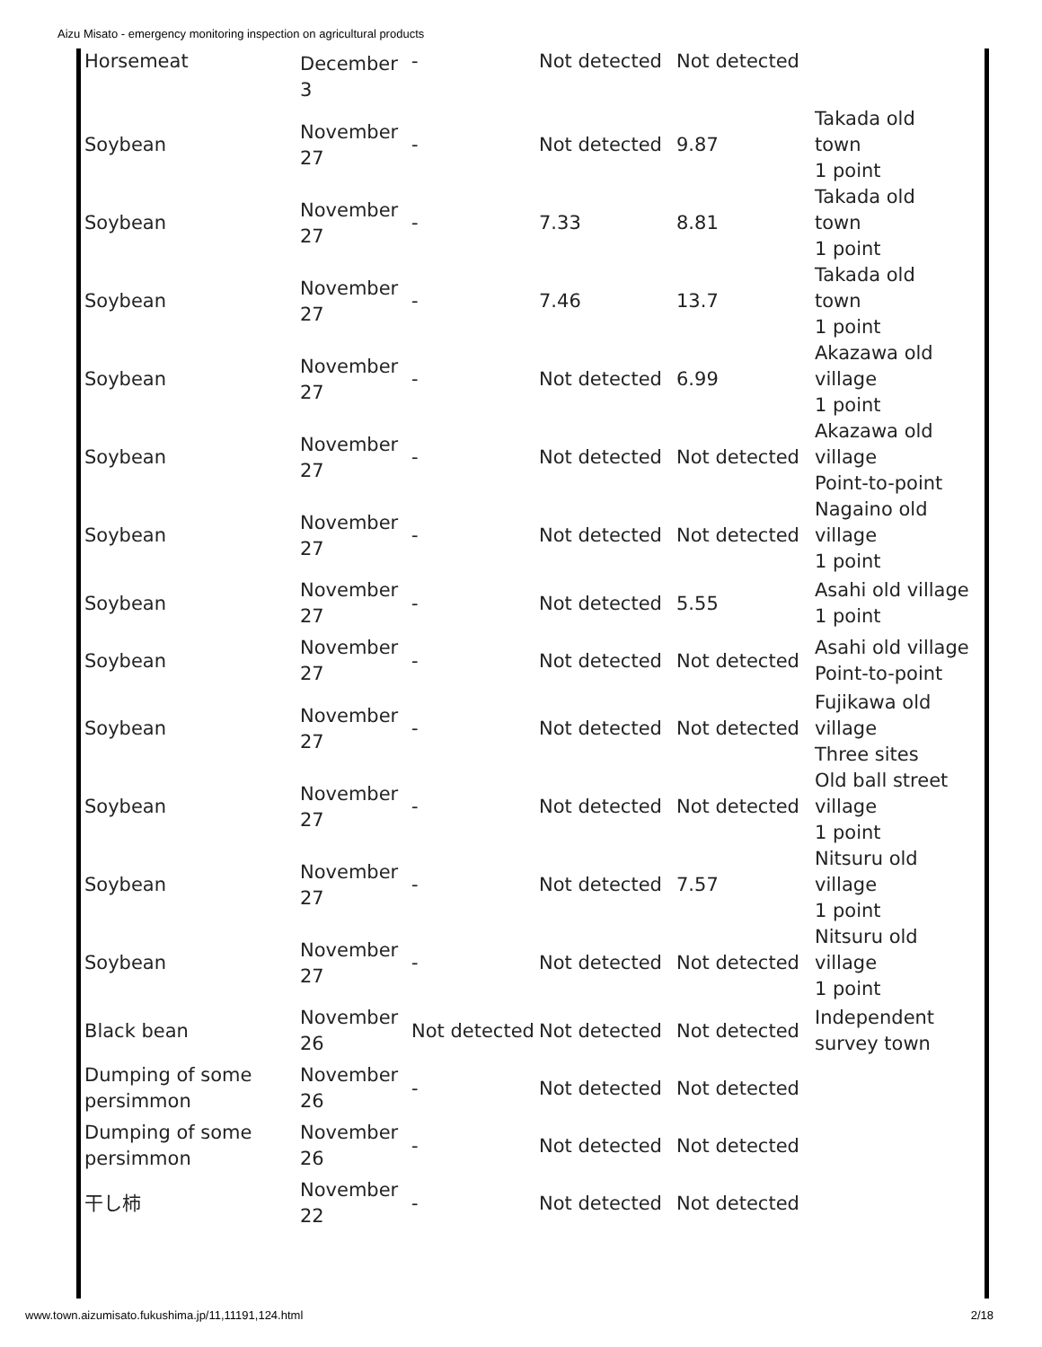Aizu Misato - emergency monitoring inspection on agricultural products
| Horsemeat | December 3 | - | Not detected | Not detected | |
| Soybean | November 27 | - | Not detected | 9.87 | Takada old town 1 point |
| Soybean | November 27 | - | 7.33 | 8.81 | Takada old town 1 point |
| Soybean | November 27 | - | 7.46 | 13.7 | Takada old town 1 point |
| Soybean | November 27 | - | Not detected | 6.99 | Akazawa old village 1 point |
| Soybean | November 27 | - | Not detected | Not detected | Akazawa old village Point-to-point |
| Soybean | November 27 | - | Not detected | Not detected | Nagaino old village 1 point |
| Soybean | November 27 | - | Not detected | 5.55 | Asahi old village 1 point |
| Soybean | November 27 | - | Not detected | Not detected | Asahi old village Point-to-point |
| Soybean | November 27 | - | Not detected | Not detected | Fujikawa old village Three sites |
| Soybean | November 27 | - | Not detected | Not detected | Old ball street village 1 point |
| Soybean | November 27 | - | Not detected | 7.57 | Nitsuru old village 1 point |
| Soybean | November 27 | - | Not detected | Not detected | Nitsuru old village 1 point |
| Black bean | November 26 | Not detected | Not detected | Not detected | Independent survey town |
| Dumping of some persimmon | November 26 | - | Not detected | Not detected | |
| Dumping of some persimmon | November 26 | - | Not detected | Not detected | |
| 干し柿 | November 22 | - | Not detected | Not detected | |
www.town.aizumisato.fukushima.jp/11,11191,124.html
2/18